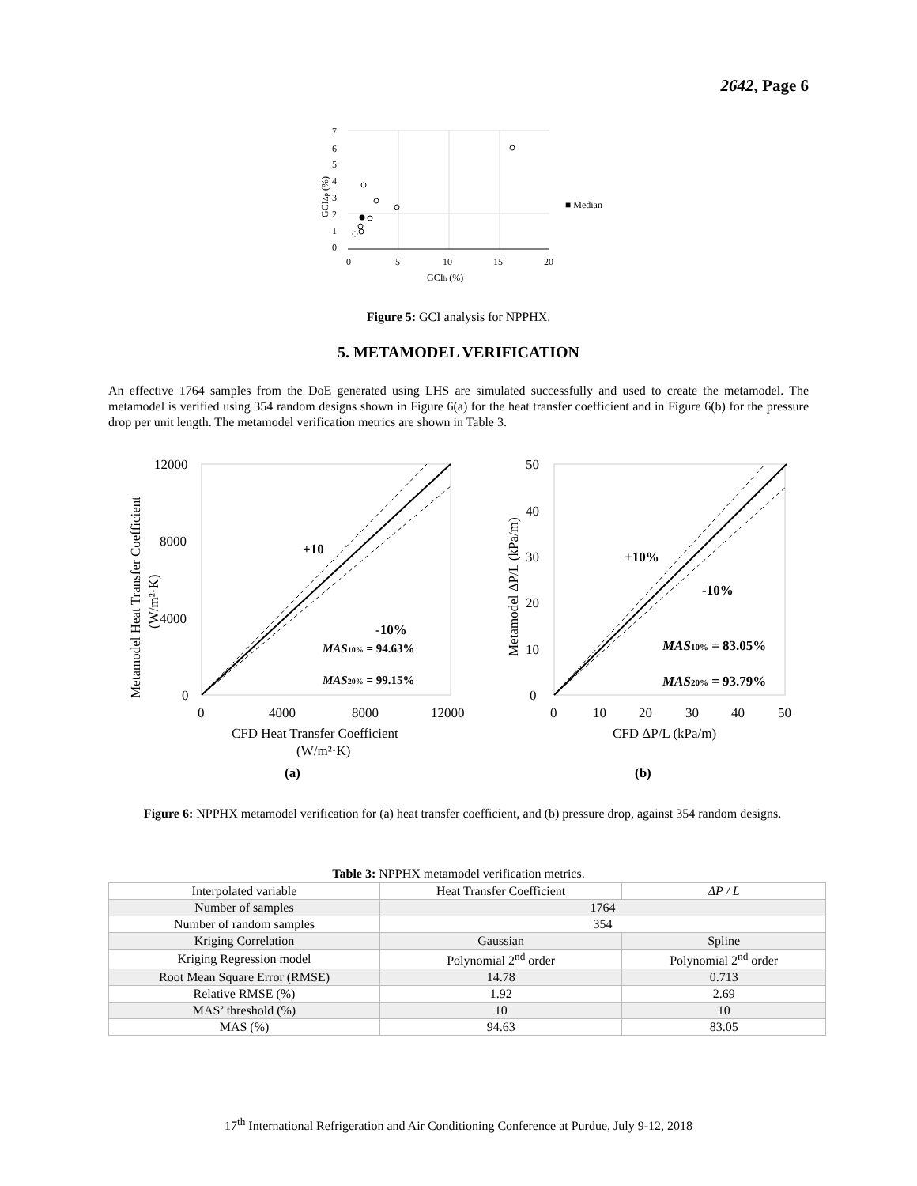2642, Page 6
7
6
5
4
3
2
1
0
0
5
10
15
20
GCIh (%)
■ Median
GCIΔp (%)
Figure 5: GCI analysis for NPPHX.
5. METAMODEL VERIFICATION
An effective 1764 samples from the DoE generated using LHS are simulated successfully and used to create the metamodel. The metamodel is verified using 354 random designs shown in Figure 6(a) for the heat transfer coefficient and in Figure 6(b) for the pressure drop per unit length. The metamodel verification metrics are shown in Table 3.
12000
8000
4000
0
0
4000
8000
12000
CFD Heat Transfer Coefficient
(W/m²·K)
(a)
+10
-10%
MAS10% = 94.63%
MAS20% = 99.15%
Metamodel Heat Transfer Coefficient
(W/m²·K)
50
40
30
20
10
0
0
10
20
30
40
50
CFD ΔP/L (kPa/m)
(b)
+10%
-10%
MAS10% = 83.05%
MAS20% = 93.79%
Metamodel ΔP/L (kPa/m)
Figure 6: NPPHX metamodel verification for (a) heat transfer coefficient, and (b) pressure drop, against 354 random designs.
Table 3: NPPHX metamodel verification metrics.
| Interpolated variable | Heat Transfer Coefficient | ΔP / L |
| Number of samples | 1764 | |
| Number of random samples | 354 | |
| Kriging Correlation | Gaussian | Spline |
| Kriging Regression model | Polynomial 2<sup>nd</sup> order | Polynomial 2<sup>nd</sup> order |
| Root Mean Square Error (RMSE) | 14.78 | 0.713 |
| Relative RMSE (%) | 1.92 | 2.69 |
| MAS’ threshold (%) | 10 | 10 |
| MAS (%) | 94.63 | 83.05 |
17<sup>th</sup> International Refrigeration and Air Conditioning Conference at Purdue, July 9-12, 2018